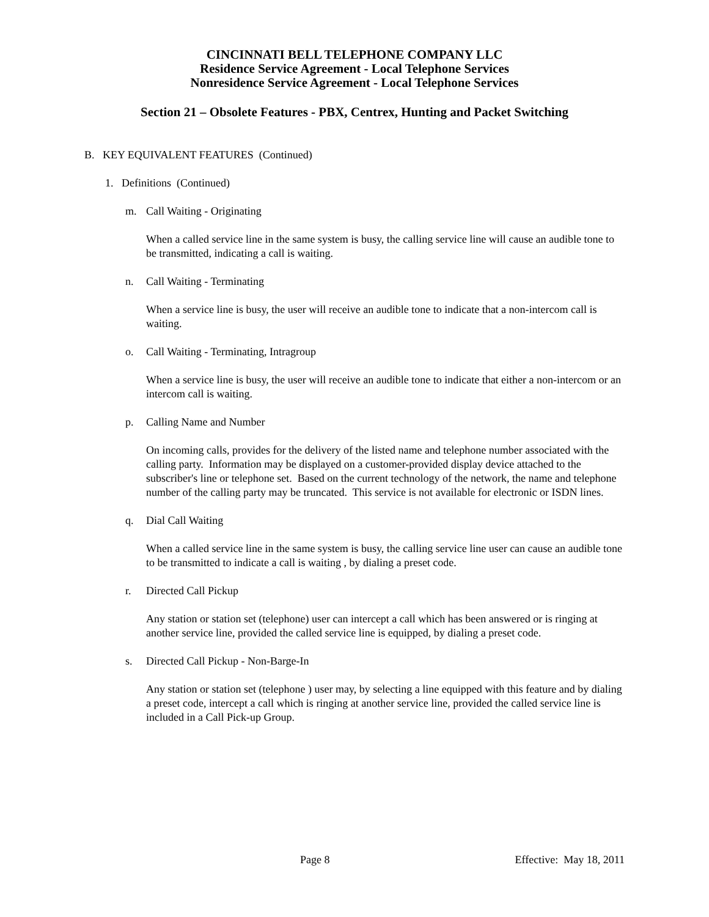CINCINNATI BELL TELEPHONE COMPANY LLC
Residence Service Agreement - Local Telephone Services
Nonresidence Service Agreement - Local Telephone Services
Section 21 – Obsolete Features - PBX, Centrex, Hunting and Packet Switching
B. KEY EQUIVALENT FEATURES (Continued)
1. Definitions (Continued)
m. Call Waiting - Originating
When a called service line in the same system is busy, the calling service line will cause an audible tone to be transmitted, indicating a call is waiting.
n. Call Waiting - Terminating
When a service line is busy, the user will receive an audible tone to indicate that a non-intercom call is waiting.
o. Call Waiting - Terminating, Intragroup
When a service line is busy, the user will receive an audible tone to indicate that either a non-intercom or an intercom call is waiting.
p. Calling Name and Number
On incoming calls, provides for the delivery of the listed name and telephone number associated with the calling party. Information may be displayed on a customer-provided display device attached to the subscriber's line or telephone set. Based on the current technology of the network, the name and telephone number of the calling party may be truncated. This service is not available for electronic or ISDN lines.
q. Dial Call Waiting
When a called service line in the same system is busy, the calling service line user can cause an audible tone to be transmitted to indicate a call is waiting , by dialing a preset code.
r. Directed Call Pickup
Any station or station set (telephone) user can intercept a call which has been answered or is ringing at another service line, provided the called service line is equipped, by dialing a preset code.
s. Directed Call Pickup - Non-Barge-In
Any station or station set (telephone ) user may, by selecting a line equipped with this feature and by dialing a preset code, intercept a call which is ringing at another service line, provided the called service line is included in a Call Pick-up Group.
Page 8 Effective: May 18, 2011